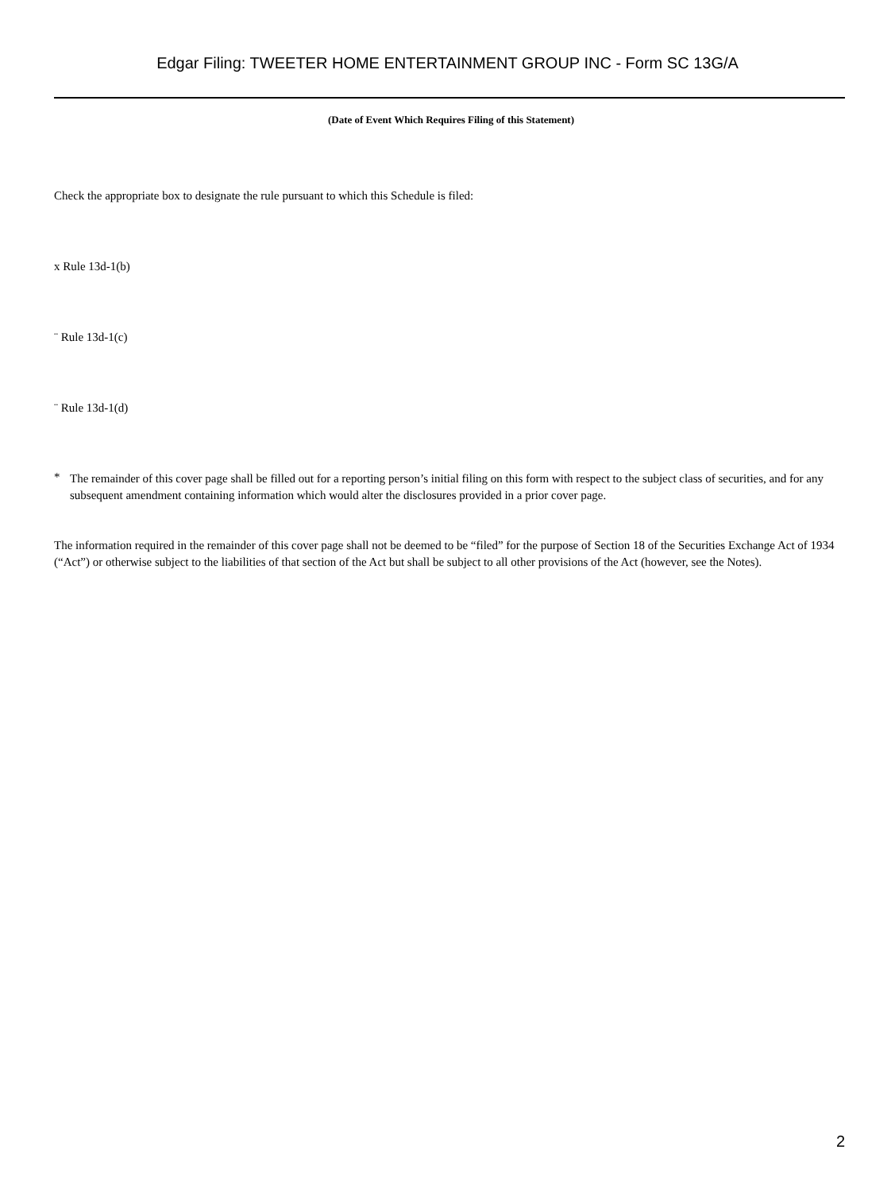Edgar Filing: TWEETER HOME ENTERTAINMENT GROUP INC - Form SC 13G/A
(Date of Event Which Requires Filing of this Statement)
Check the appropriate box to designate the rule pursuant to which this Schedule is filed:
x Rule 13d-1(b)
¨ Rule 13d-1(c)
¨ Rule 13d-1(d)
*
The remainder of this cover page shall be filled out for a reporting person’s initial filing on this form with respect to the subject class of securities, and for any subsequent amendment containing information which would alter the disclosures provided in a prior cover page.
The information required in the remainder of this cover page shall not be deemed to be “filed” for the purpose of Section 18 of the Securities Exchange Act of 1934 (“Act”) or otherwise subject to the liabilities of that section of the Act but shall be subject to all other provisions of the Act (however, see the Notes).
2